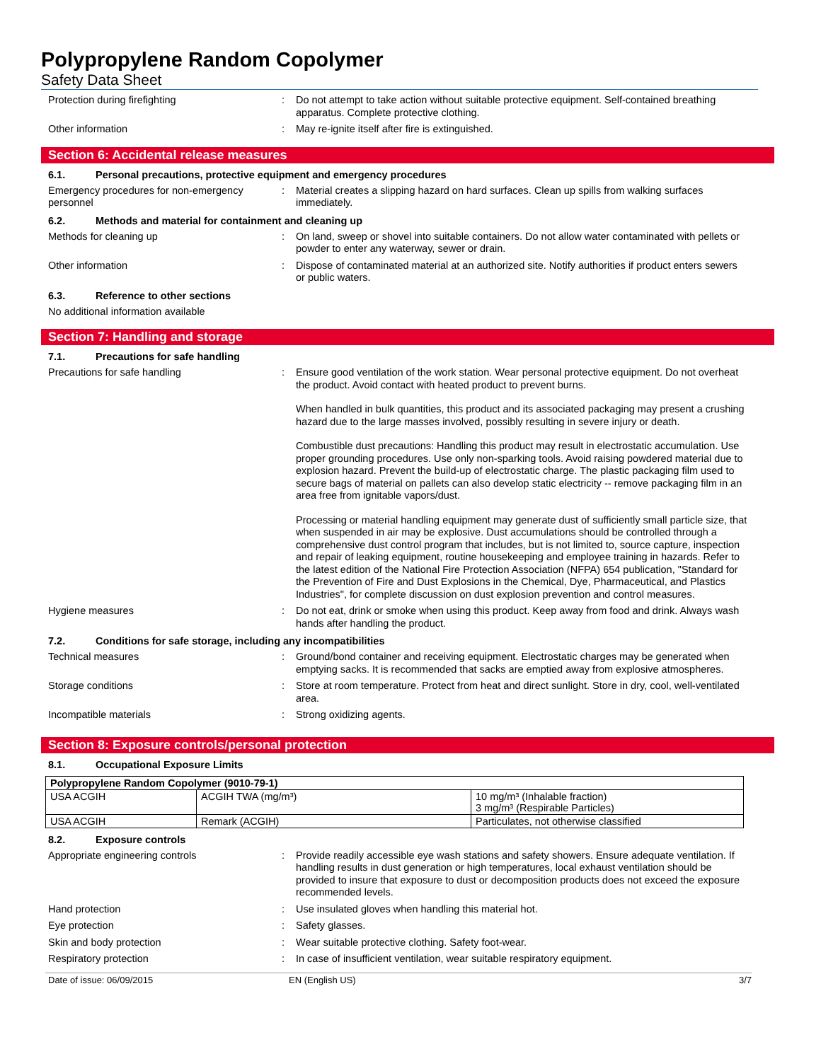Polypropylene Random Copolymer
Safety Data Sheet
Protection during firefighting : Do not attempt to take action without suitable protective equipment. Self-contained breathing apparatus. Complete protective clothing.
Other information : May re-ignite itself after fire is extinguished.
Section 6: Accidental release measures
6.1. Personal precautions, protective equipment and emergency procedures
Emergency procedures for non-emergency personnel
: Material creates a slipping hazard on hard surfaces. Clean up spills from walking surfaces immediately.
6.2. Methods and material for containment and cleaning up
Methods for cleaning up : On land, sweep or shovel into suitable containers. Do not allow water contaminated with pellets or powder to enter any waterway, sewer or drain.
Other information : Dispose of contaminated material at an authorized site. Notify authorities if product enters sewers or public waters.
6.3. Reference to other sections
No additional information available
Section 7: Handling and storage
7.1. Precautions for safe handling
Precautions for safe handling : Ensure good ventilation of the work station. Wear personal protective equipment. Do not overheat the product. Avoid contact with heated product to prevent burns.
When handled in bulk quantities, this product and its associated packaging may present a crushing hazard due to the large masses involved, possibly resulting in severe injury or death.
Combustible dust precautions: Handling this product may result in electrostatic accumulation. Use proper grounding procedures. Use only non-sparking tools. Avoid raising powdered material due to explosion hazard. Prevent the build-up of electrostatic charge. The plastic packaging film used to secure bags of material on pallets can also develop static electricity -- remove packaging film in an area free from ignitable vapors/dust.
Processing or material handling equipment may generate dust of sufficiently small particle size, that when suspended in air may be explosive. Dust accumulations should be controlled through a comprehensive dust control program that includes, but is not limited to, source capture, inspection and repair of leaking equipment, routine housekeeping and employee training in hazards. Refer to the latest edition of the National Fire Protection Association (NFPA) 654 publication, "Standard for the Prevention of Fire and Dust Explosions in the Chemical, Dye, Pharmaceutical, and Plastics Industries", for complete discussion on dust explosion prevention and control measures.
Hygiene measures : Do not eat, drink or smoke when using this product. Keep away from food and drink. Always wash hands after handling the product.
7.2. Conditions for safe storage, including any incompatibilities
Technical measures : Ground/bond container and receiving equipment. Electrostatic charges may be generated when emptying sacks. It is recommended that sacks are emptied away from explosive atmospheres.
Storage conditions : Store at room temperature. Protect from heat and direct sunlight. Store in dry, cool, well-ventilated area.
Incompatible materials : Strong oxidizing agents.
Section 8: Exposure controls/personal protection
8.1. Occupational Exposure Limits
| Polypropylene Random Copolymer (9010-79-1) | | |
| --- | --- | --- |
| USA ACGIH | ACGIH TWA (mg/m³) | 10 mg/m³ (Inhalable fraction) 3 mg/m³ (Respirable Particles) |
| USA ACGIH | Remark (ACGIH) | Particulates, not otherwise classified |
8.2. Exposure controls
Appropriate engineering controls : Provide readily accessible eye wash stations and safety showers. Ensure adequate ventilation. If handling results in dust generation or high temperatures, local exhaust ventilation should be provided to insure that exposure to dust or decomposition products does not exceed the exposure recommended levels.
Hand protection : Use insulated gloves when handling this material hot.
Eye protection : Safety glasses.
Skin and body protection : Wear suitable protective clothing. Safety foot-wear.
Respiratory protection : In case of insufficient ventilation, wear suitable respiratory equipment.
Date of issue: 06/09/2015 EN (English US) 3/7